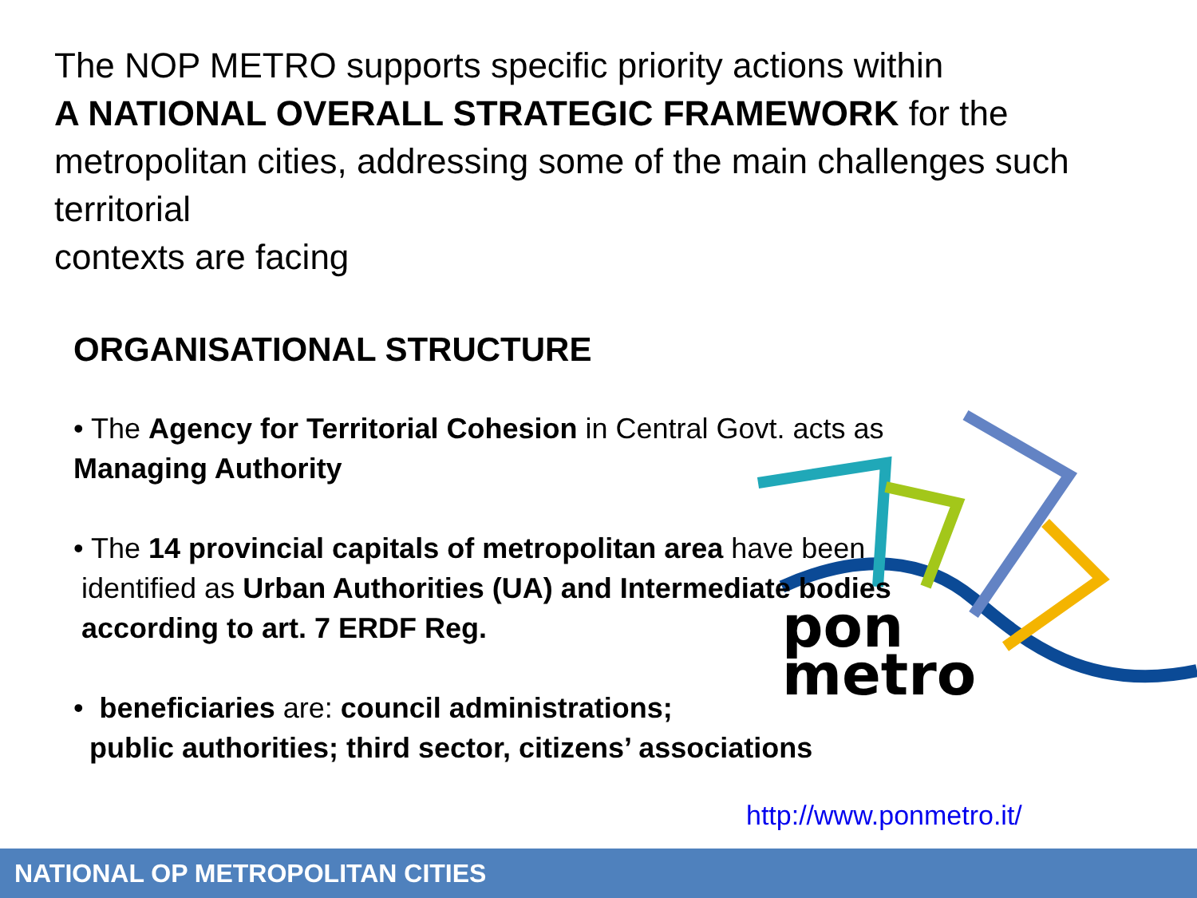pon
metro
The NOP METRO supports specific priority actions within
A NATIONAL OVERALL STRATEGIC FRAMEWORK for the metropolitan cities, addressing some of the main challenges such territorial
contexts are facing
ORGANISATIONAL STRUCTURE
• The Agency for Territorial Cohesion in Central Govt. acts as
Managing Authority
• The 14 provincial capitals of metropolitan area have been
identified as Urban Authorities (UA) and Intermediate bodies
according to art. 7 ERDF Reg.
• beneficiaries are: council administrations;
public authorities; third sector, citizens’ associations
http://www.ponmetro.it/
NATIONAL OP METROPOLITAN CITIES